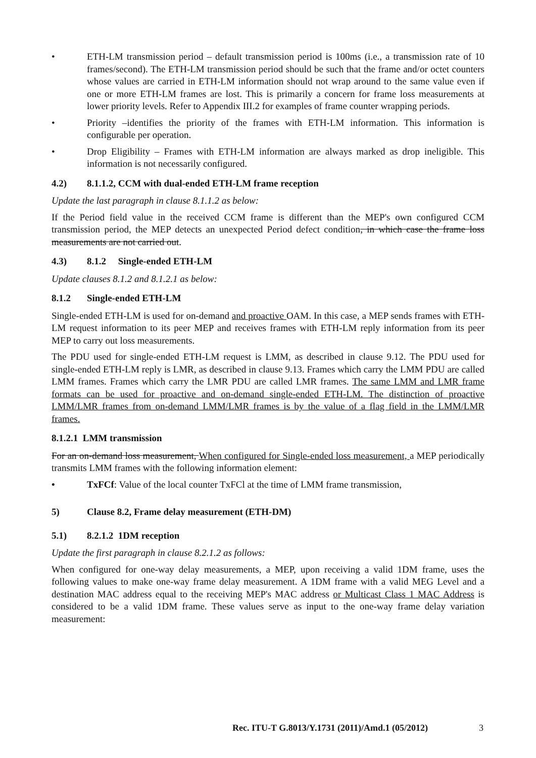• ETH-LM transmission period – default transmission period is 100ms (i.e., a transmission rate of 10 frames/second). The ETH-LM transmission period should be such that the frame and/or octet counters whose values are carried in ETH-LM information should not wrap around to the same value even if one or more ETH-LM frames are lost. This is primarily a concern for frame loss measurements at lower priority levels. Refer to Appendix III.2 for examples of frame counter wrapping periods.
• Priority –identifies the priority of the frames with ETH-LM information. This information is configurable per operation.
• Drop Eligibility – Frames with ETH-LM information are always marked as drop ineligible. This information is not necessarily configured.
4.2) 8.1.1.2, CCM with dual-ended ETH-LM frame reception
Update the last paragraph in clause 8.1.1.2 as below:
If the Period field value in the received CCM frame is different than the MEP's own configured CCM transmission period, the MEP detects an unexpected Period defect condition, in which case the frame loss measurements are not carried out.
4.3) 8.1.2 Single-ended ETH-LM
Update clauses 8.1.2 and 8.1.2.1 as below:
8.1.2 Single-ended ETH-LM
Single-ended ETH-LM is used for on-demand and proactive OAM. In this case, a MEP sends frames with ETH-LM request information to its peer MEP and receives frames with ETH-LM reply information from its peer MEP to carry out loss measurements.
The PDU used for single-ended ETH-LM request is LMM, as described in clause 9.12. The PDU used for single-ended ETH-LM reply is LMR, as described in clause 9.13. Frames which carry the LMM PDU are called LMM frames. Frames which carry the LMR PDU are called LMR frames. The same LMM and LMR frame formats can be used for proactive and on-demand single-ended ETH-LM. The distinction of proactive LMM/LMR frames from on-demand LMM/LMR frames is by the value of a flag field in the LMM/LMR frames.
8.1.2.1 LMM transmission
For an on-demand loss measurement, When configured for Single-ended loss measurement, a MEP periodically transmits LMM frames with the following information element:
• TxFCf: Value of the local counter TxFCl at the time of LMM frame transmission,
5) Clause 8.2, Frame delay measurement (ETH-DM)
5.1) 8.2.1.2 1DM reception
Update the first paragraph in clause 8.2.1.2 as follows:
When configured for one-way delay measurements, a MEP, upon receiving a valid 1DM frame, uses the following values to make one-way frame delay measurement. A 1DM frame with a valid MEG Level and a destination MAC address equal to the receiving MEP's MAC address or Multicast Class 1 MAC Address is considered to be a valid 1DM frame. These values serve as input to the one-way frame delay variation measurement:
Rec. ITU-T G.8013/Y.1731 (2011)/Amd.1 (05/2012) 3